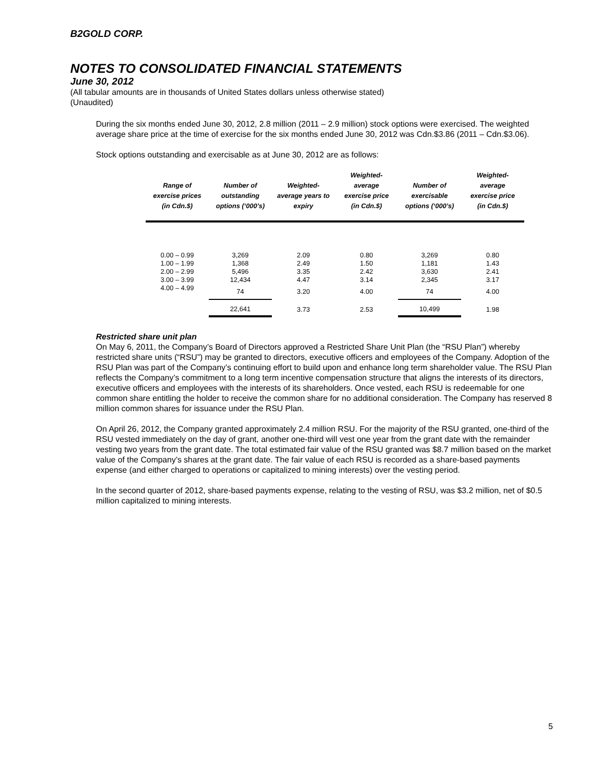B2GOLD CORP.
NOTES TO CONSOLIDATED FINANCIAL STATEMENTS
June 30, 2012
(All tabular amounts are in thousands of United States dollars unless otherwise stated)
(Unaudited)
During the six months ended June 30, 2012, 2.8 million (2011 – 2.9 million) stock options were exercised. The weighted average share price at the time of exercise for the six months ended June 30, 2012 was Cdn.$3.86 (2011 – Cdn.$3.06).
Stock options outstanding and exercisable as at June 30, 2012 are as follows:
| Range of exercise prices (in Cdn.$) | Number of outstanding options (‘000’s) | Weighted-average years to expiry | Weighted-average exercise price (in Cdn.$) | Number of exercisable options (‘000’s) | Weighted-average exercise price (in Cdn.$) |
| --- | --- | --- | --- | --- | --- |
| 0.00 – 0.99 | 3,269 | 2.09 | 0.80 | 3,269 | 0.80 |
| 1.00 – 1.99 | 1,368 | 2.49 | 1.50 | 1,181 | 1.43 |
| 2.00 – 2.99 | 5,496 | 3.35 | 2.42 | 3,630 | 2.41 |
| 3.00 – 3.99 | 12,434 | 4.47 | 3.14 | 2,345 | 3.17 |
| 4.00 – 4.99 | 74 | 3.20 | 4.00 | 74 | 4.00 |
| | 22,641 | 3.73 | 2.53 | 10,499 | 1.98 |
Restricted share unit plan
On May 6, 2011, the Company’s Board of Directors approved a Restricted Share Unit Plan (the “RSU Plan”) whereby restricted share units (“RSU”) may be granted to directors, executive officers and employees of the Company. Adoption of the RSU Plan was part of the Company’s continuing effort to build upon and enhance long term shareholder value. The RSU Plan reflects the Company’s commitment to a long term incentive compensation structure that aligns the interests of its directors, executive officers and employees with the interests of its shareholders. Once vested, each RSU is redeemable for one common share entitling the holder to receive the common share for no additional consideration. The Company has reserved 8 million common shares for issuance under the RSU Plan.
On April 26, 2012, the Company granted approximately 2.4 million RSU. For the majority of the RSU granted, one-third of the RSU vested immediately on the day of grant, another one-third will vest one year from the grant date with the remainder vesting two years from the grant date. The total estimated fair value of the RSU granted was $8.7 million based on the market value of the Company’s shares at the grant date. The fair value of each RSU is recorded as a share-based payments expense (and either charged to operations or capitalized to mining interests) over the vesting period.
In the second quarter of 2012, share-based payments expense, relating to the vesting of RSU, was $3.2 million, net of $0.5 million capitalized to mining interests.
5